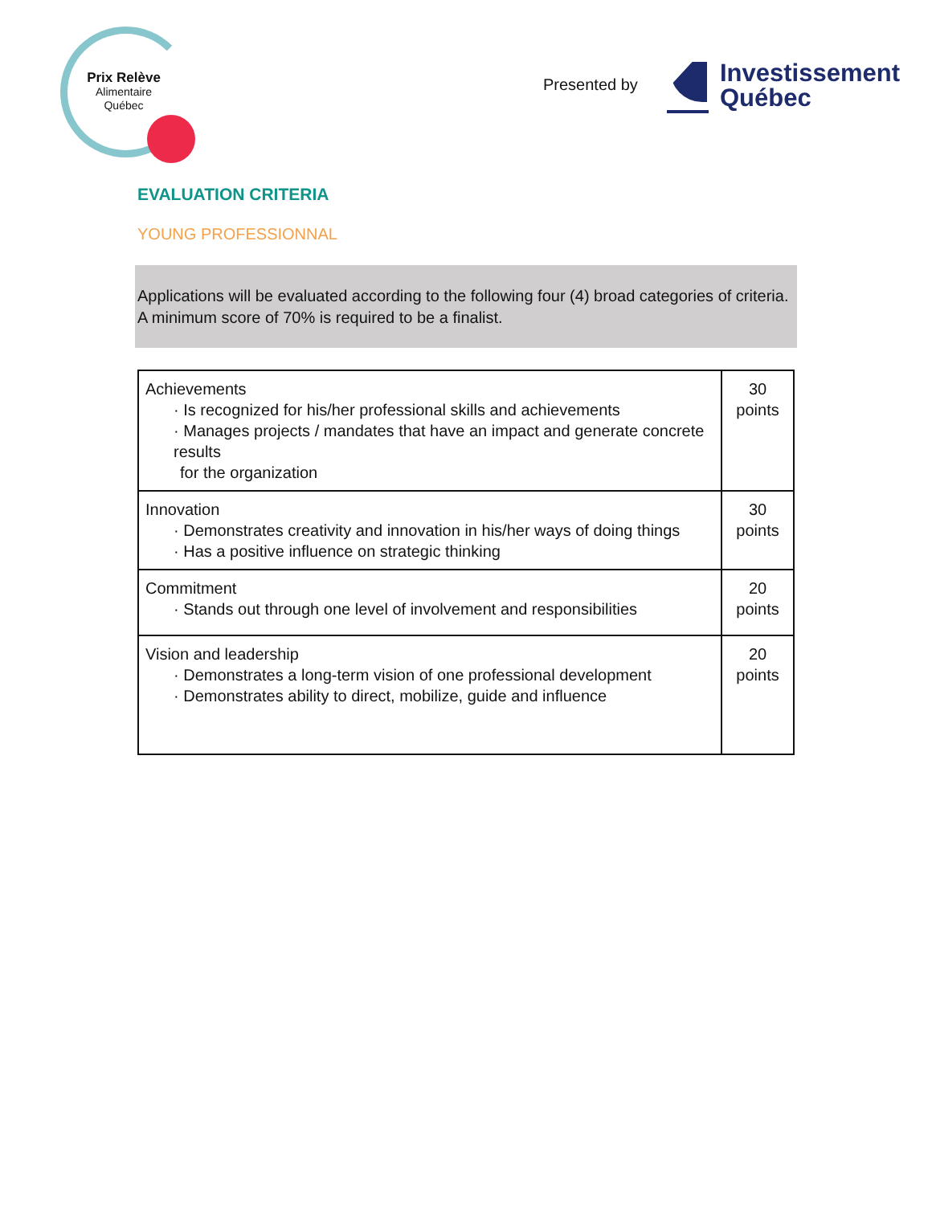Prix Relève
Alimentaire
Québec
Presented by
Investissement
Québec
EVALUATION CRITERIA
YOUNG PROFESSIONNAL
Applications will be evaluated according to the following four (4) broad categories of criteria.
A minimum score of 70% is required to be a finalist.
| Achievements · Is recognized for his/her professional skills and achievements · Manages projects / mandates that have an impact and generate concrete results for the organization | 30 points |
| Innovation · Demonstrates creativity and innovation in his/her ways of doing things · Has a positive influence on strategic thinking | 30 points |
| Commitment · Stands out through one level of involvement and responsibilities | 20 points |
| Vision and leadership · Demonstrates a long-term vision of one professional development · Demonstrates ability to direct, mobilize, guide and influence | 20 points |